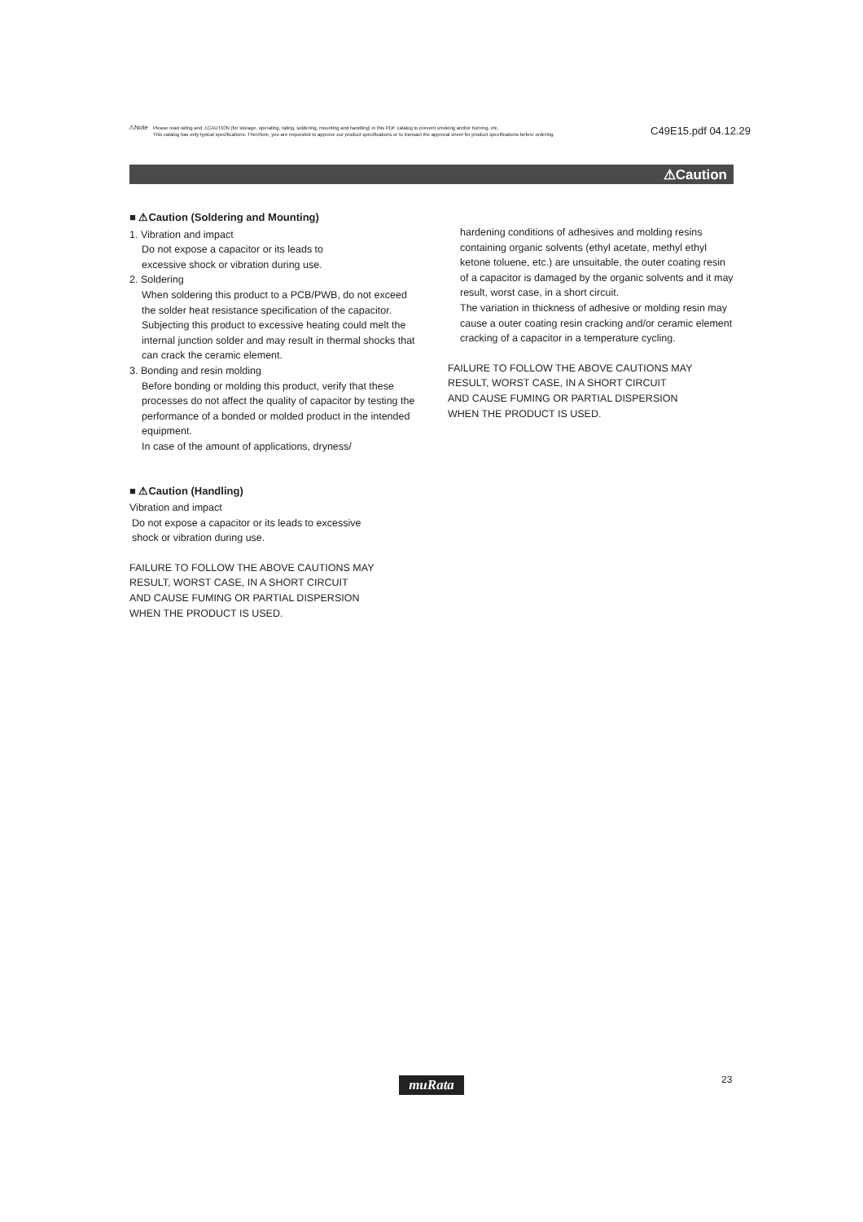⚠Note Please read rating and ⚠CAUTION (for storage, operating, rating, soldering, mounting and handling) in this PDF catalog to prevent smoking and/or burning, etc.
This catalog has only typical specifications. Therefore, you are requested to approve our product specifications or to transact the approval sheet for product specifications before ordering.
C49E15.pdf 04.12.29
⚠Caution
■ ⚠Caution (Soldering and Mounting)
1. Vibration and impact
Do not expose a capacitor or its leads to
excessive shock or vibration during use.
2. Soldering
When soldering this product to a PCB/PWB, do not exceed the solder heat resistance specification of the capacitor. Subjecting this product to excessive heating could melt the internal junction solder and may result in thermal shocks that can crack the ceramic element.
3. Bonding and resin molding
Before bonding or molding this product, verify that these processes do not affect the quality of capacitor by testing the performance of a bonded or molded product in the intended equipment.
In case of the amount of applications, dryness/
■ ⚠Caution (Handling)
Vibration and impact
Do not expose a capacitor or its leads to excessive
shock or vibration during use.
FAILURE TO FOLLOW THE ABOVE CAUTIONS MAY
RESULT, WORST CASE, IN A SHORT CIRCUIT
AND CAUSE FUMING OR PARTIAL DISPERSION
WHEN THE PRODUCT IS USED.
hardening conditions of adhesives and molding resins containing organic solvents (ethyl acetate, methyl ethyl ketone toluene, etc.) are unsuitable, the outer coating resin of a capacitor is damaged by the organic solvents and it may result, worst case, in a short circuit.
The variation in thickness of adhesive or molding resin may cause a outer coating resin cracking and/or ceramic element cracking of a capacitor in a temperature cycling.
FAILURE TO FOLLOW THE ABOVE CAUTIONS MAY
RESULT, WORST CASE, IN A SHORT CIRCUIT
AND CAUSE FUMING OR PARTIAL DISPERSION
WHEN THE PRODUCT IS USED.
muRata 23